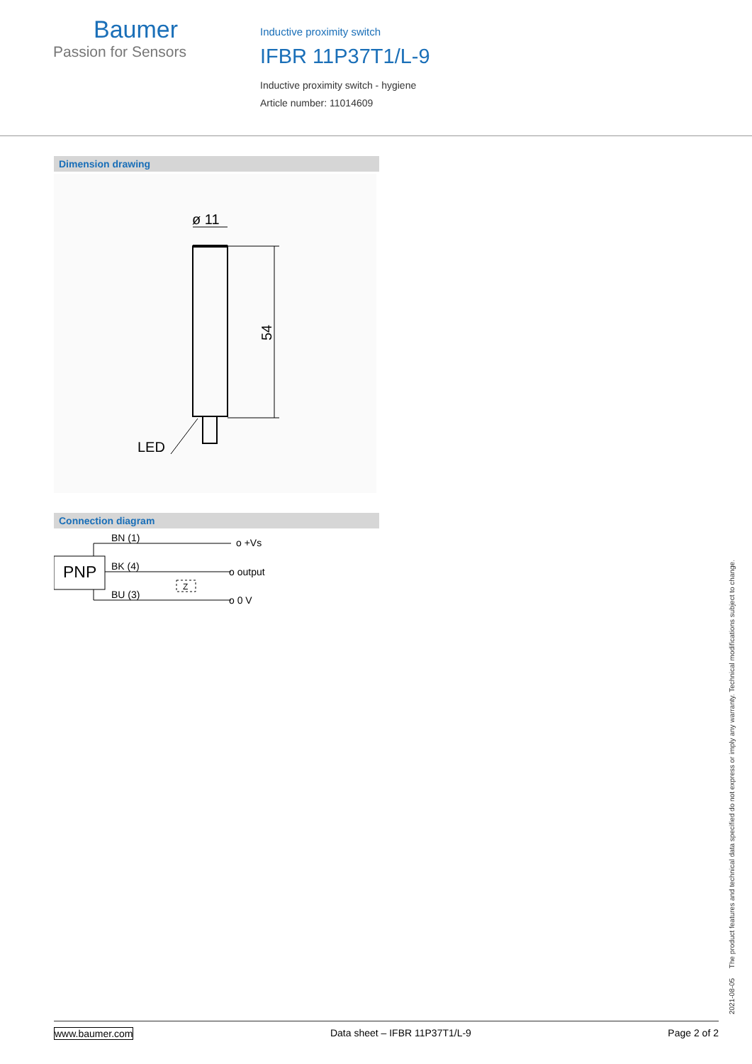Baumer
Passion for Sensors
Inductive proximity switch
IFBR 11P37T1/L-9
Inductive proximity switch - hygiene
Article number: 11014609
Dimension drawing
ø 11
54
LED
Connection diagram
PNP
BN (1)
BK (4)
BU (3)
o +Vs
o output
o 0 V
Z
2021-08-05 The product features and technical data specified do not express or imply any warranty. Technical modifications subject to change.
www.baumer.com Data sheet – IFBR 11P37T1/L-9 Page 2 of 2